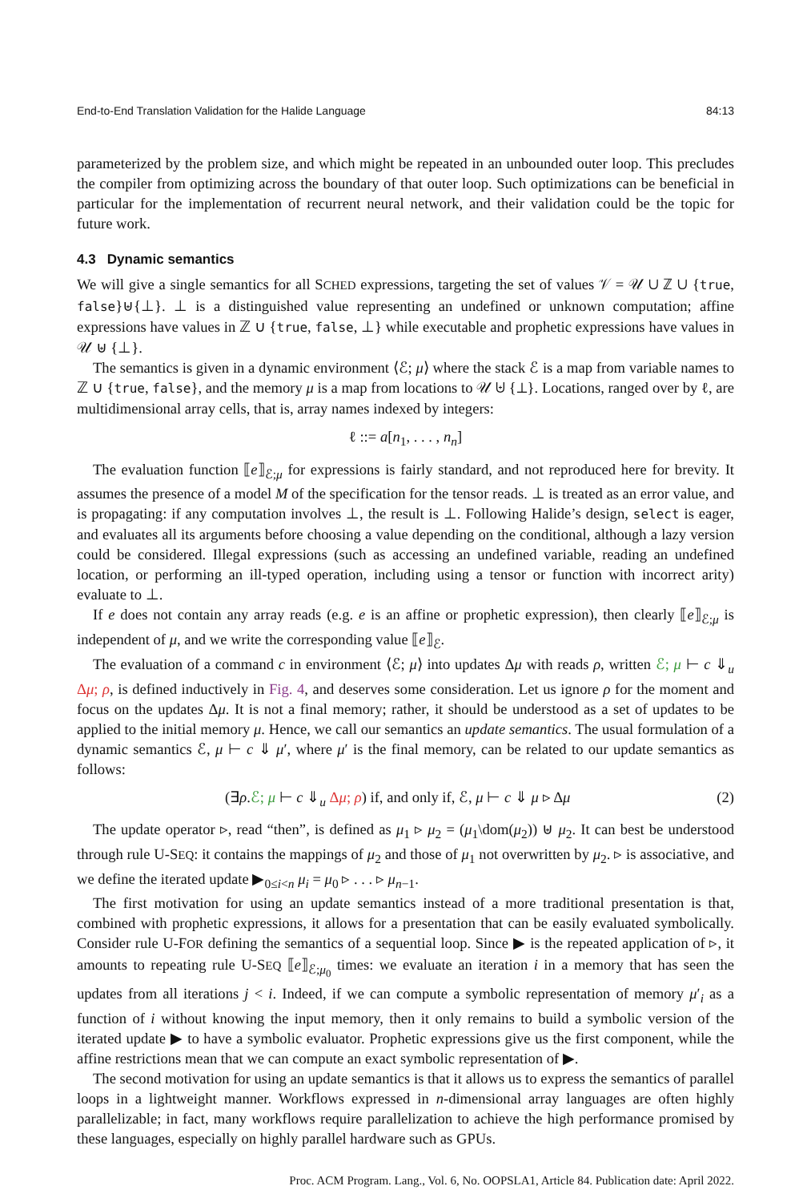End-to-End Translation Validation for the Halide Language 84:13
parameterized by the problem size, and which might be repeated in an unbounded outer loop. This precludes the compiler from optimizing across the boundary of that outer loop. Such optimizations can be beneficial in particular for the implementation of recurrent neural network, and their validation could be the topic for future work.
4.3 Dynamic semantics
We will give a single semantics for all SCHED expressions, targeting the set of values 𝒱 = 𝒰 ∪ ℤ ∪ {true, false}⊎{⊥}. ⊥ is a distinguished value representing an undefined or unknown computation; affine expressions have values in ℤ ∪ {true, false, ⊥} while executable and prophetic expressions have values in 𝒰 ⊎ {⊥}.
The semantics is given in a dynamic environment ⟨ℰ; μ⟩ where the stack ℰ is a map from variable names to ℤ ∪ {true, false}, and the memory μ is a map from locations to 𝒰 ⊎ {⊥}. Locations, ranged over by ℓ, are multidimensional array cells, that is, array names indexed by integers:
ℓ ::= a[n<sub>1</sub>, . . . , n<sub>n</sub>]
The evaluation function ⟦e⟧<sub>ℰ;μ</sub> for expressions is fairly standard, and not reproduced here for brevity. It assumes the presence of a model M of the specification for the tensor reads. ⊥ is treated as an error value, and is propagating: if any computation involves ⊥, the result is ⊥. Following Halide’s design, select is eager, and evaluates all its arguments before choosing a value depending on the conditional, although a lazy version could be considered. Illegal expressions (such as accessing an undefined variable, reading an undefined location, or performing an ill-typed operation, including using a tensor or function with incorrect arity) evaluate to ⊥.
If e does not contain any array reads (e.g. e is an affine or prophetic expression), then clearly ⟦e⟧<sub>ℰ;μ</sub> is independent of μ, and we write the corresponding value ⟦e⟧<sub>ℰ</sub>.
The evaluation of a command c in environment ⟨ℰ; μ⟩ into updates Δμ with reads ρ, written ℰ; μ ⊢ c ⇓<sub>u</sub> Δμ; ρ, is defined inductively in Fig. 4, and deserves some consideration. Let us ignore ρ for the moment and focus on the updates Δμ. It is not a final memory; rather, it should be understood as a set of updates to be applied to the initial memory μ. Hence, we call our semantics an update semantics. The usual formulation of a dynamic semantics ℰ, μ ⊢ c ⇓ μ′, where μ′ is the final memory, can be related to our update semantics as follows:
(∃ρ.ℰ; μ ⊢ c ⇓<sub>u</sub> Δμ; ρ) if, and only if, ℰ, μ ⊢ c ⇓ μ ▹ Δμ (2)
The update operator ▹, read “then”, is defined as μ<sub>1</sub> ▹ μ<sub>2</sub> = (μ<sub>1</sub>\dom(μ<sub>2</sub>)) ⊎ μ<sub>2</sub>. It can best be understood through rule U-SEQ: it contains the mappings of μ<sub>2</sub> and those of μ<sub>1</sub> not overwritten by μ<sub>2</sub>. ▹ is associative, and we define the iterated update ▶<sub>0≤i<n</sub> μ<sub>i</sub> = μ<sub>0</sub> ▹ . . . ▹ μ<sub>n−1</sub>.
The first motivation for using an update semantics instead of a more traditional presentation is that, combined with prophetic expressions, it allows for a presentation that can be easily evaluated symbolically. Consider rule U-FOR defining the semantics of a sequential loop. Since ▶ is the repeated application of ▹, it amounts to repeating rule U-SEQ ⟦e⟧<sub>ℰ;μ<sub>0</sub></sub> times: we evaluate an iteration i in a memory that has seen the updates from all iterations j < i. Indeed, if we can compute a symbolic representation of memory μ′<sub>i</sub> as a function of i without knowing the input memory, then it only remains to build a symbolic version of the iterated update ▶ to have a symbolic evaluator. Prophetic expressions give us the first component, while the affine restrictions mean that we can compute an exact symbolic representation of ▶.
The second motivation for using an update semantics is that it allows us to express the semantics of parallel loops in a lightweight manner. Workflows expressed in n-dimensional array languages are often highly parallelizable; in fact, many workflows require parallelization to achieve the high performance promised by these languages, especially on highly parallel hardware such as GPUs.
Proc. ACM Program. Lang., Vol. 6, No. OOPSLA1, Article 84. Publication date: April 2022.